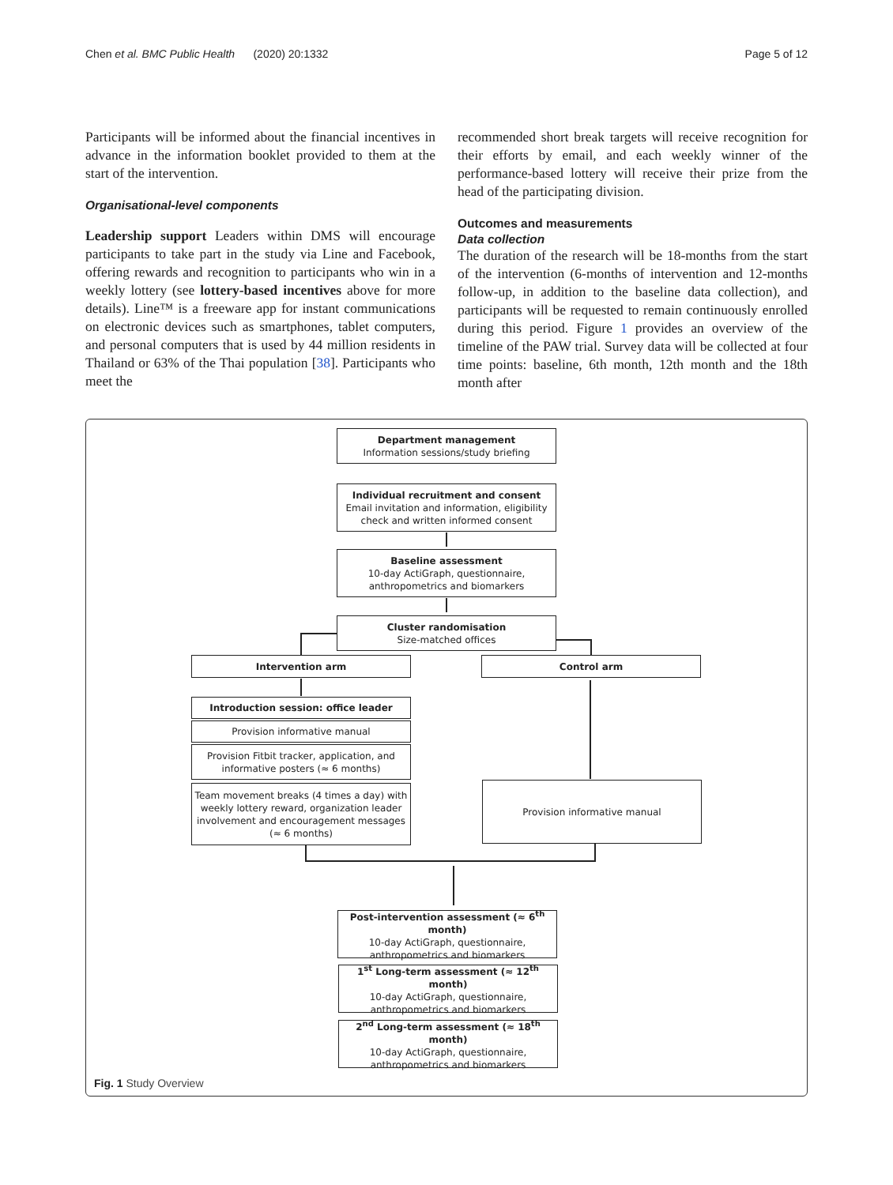Chen et al. BMC Public Health (2020) 20:1332 Page 5 of 12
Participants will be informed about the financial incentives in advance in the information booklet provided to them at the start of the intervention.
Organisational-level components
Leadership support Leaders within DMS will encourage participants to take part in the study via Line and Facebook, offering rewards and recognition to participants who win in a weekly lottery (see lottery-based incentives above for more details). Line™ is a freeware app for instant communications on electronic devices such as smartphones, tablet computers, and personal computers that is used by 44 million residents in Thailand or 63% of the Thai population [38]. Participants who meet the
recommended short break targets will receive recognition for their efforts by email, and each weekly winner of the performance-based lottery will receive their prize from the head of the participating division.
Outcomes and measurements
Data collection
The duration of the research will be 18-months from the start of the intervention (6-months of intervention and 12-months follow-up, in addition to the baseline data collection), and participants will be requested to remain continuously enrolled during this period. Figure 1 provides an overview of the timeline of the PAW trial. Survey data will be collected at four time points: baseline, 6th month, 12th month and the 18th month after
Department management
Information sessions/study briefing
Individual recruitment and consent
Email invitation and information, eligibility check and written informed consent
Baseline assessment
10-day ActiGraph, questionnaire, anthropometrics and biomarkers
Cluster randomisation
Size-matched offices
Intervention arm Control arm
Introduction session: office leader
Provision informative manual
Provision Fitbit tracker, application, and informative posters (≈ 6 months)
Team movement breaks (4 times a day) with weekly lottery reward, organization leader involvement and encouragement messages (≈ 6 months)
Provision informative manual
Post-intervention assessment (≈ 6<sup>th</sup> month)
10-day ActiGraph, questionnaire, anthropometrics and biomarkers
1<sup>st</sup> Long-term assessment (≈ 12<sup>th</sup> month)
10-day ActiGraph, questionnaire, anthropometrics and biomarkers
2<sup>nd</sup> Long-term assessment (≈ 18<sup>th</sup> month)
10-day ActiGraph, questionnaire, anthropometrics and biomarkers
Fig. 1 Study Overview